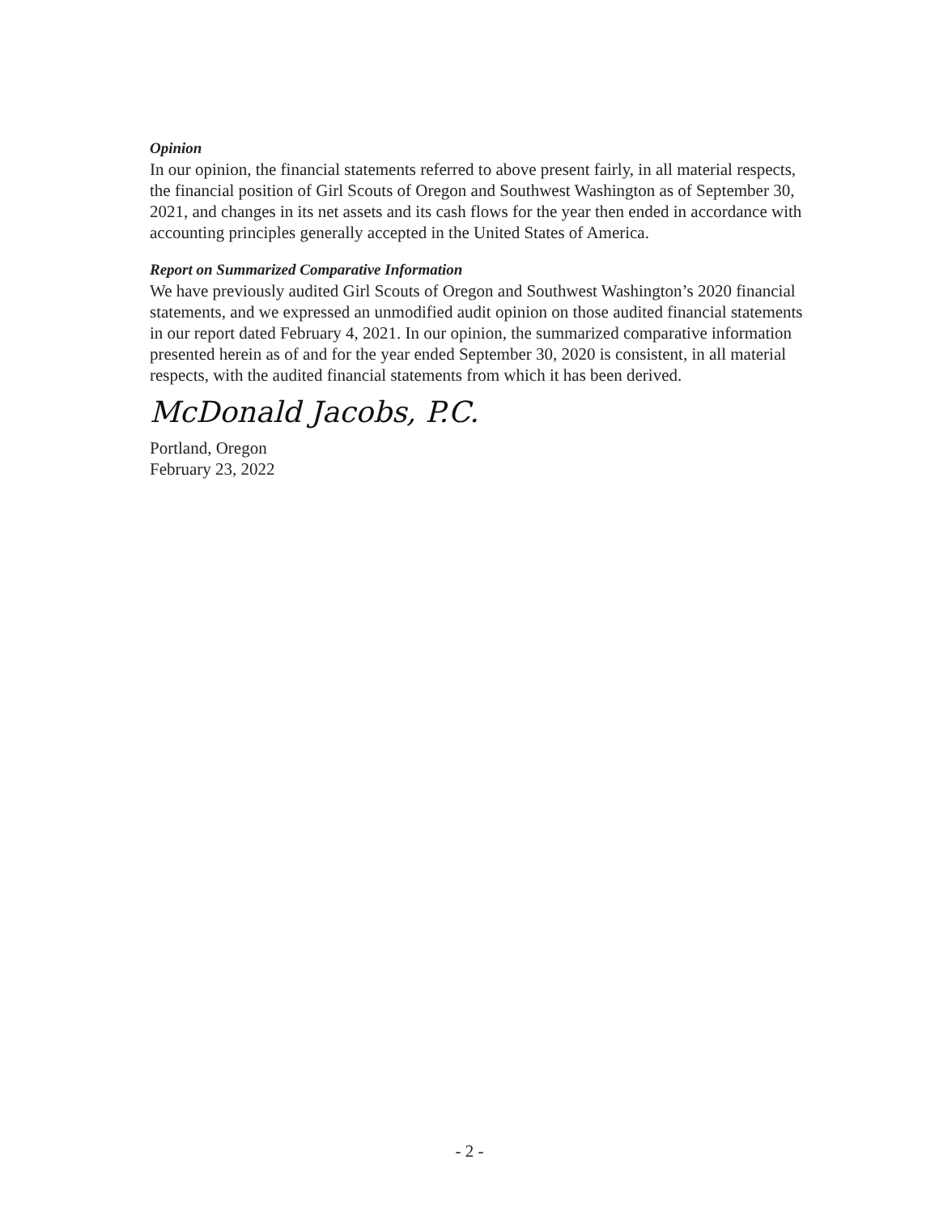Opinion
In our opinion, the financial statements referred to above present fairly, in all material respects, the financial position of Girl Scouts of Oregon and Southwest Washington as of September 30, 2021, and changes in its net assets and its cash flows for the year then ended in accordance with accounting principles generally accepted in the United States of America.
Report on Summarized Comparative Information
We have previously audited Girl Scouts of Oregon and Southwest Washington’s 2020 financial statements, and we expressed an unmodified audit opinion on those audited financial statements in our report dated February 4, 2021. In our opinion, the summarized comparative information presented herein as of and for the year ended September 30, 2020 is consistent, in all material respects, with the audited financial statements from which it has been derived.
McDonald Jacobs, P.C.
Portland, Oregon
February 23, 2022
- 2 -